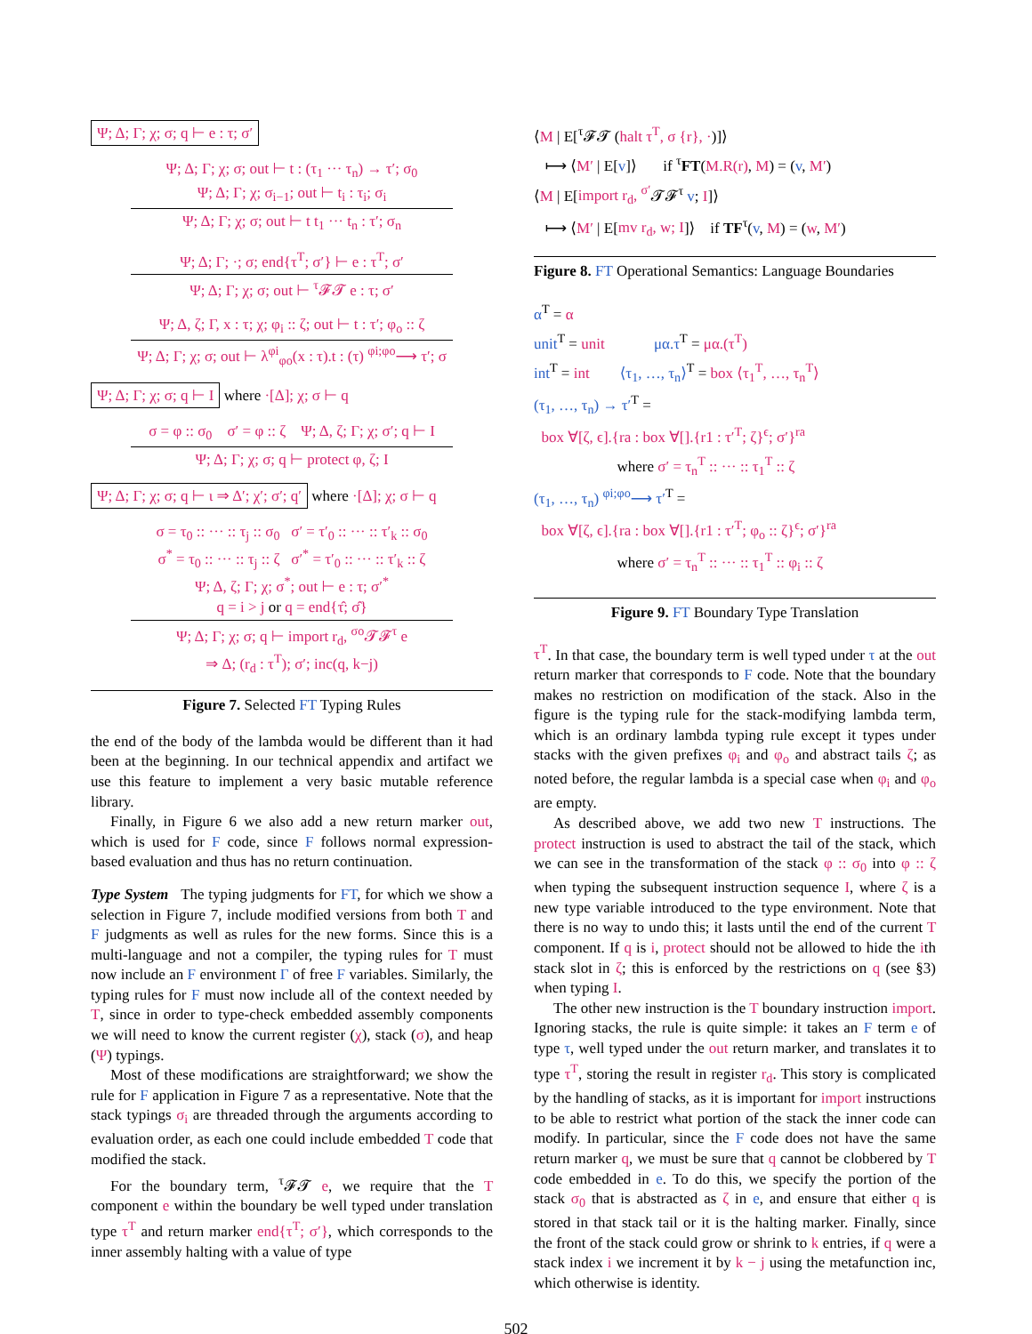Ψ; Δ; Γ; χ; σ; q ⊢ e : τ; σ′
Ψ; Δ; Γ; χ; σ; out ⊢ t : (τ<sub>1</sub> ··· τ<sub>n</sub>) → τ′; σ<sub>0</sub>
Ψ; Δ; Γ; χ; σ<sub>i−1</sub>; out ⊢ t<sub>i</sub> : τ<sub>i</sub>; σ<sub>i</sub>
Ψ; Δ; Γ; χ; σ; out ⊢ t t<sub>1</sub> ··· t<sub>n</sub> : τ′; σ<sub>n</sub>
Ψ; Δ; Γ; ·; σ; end{τ<sup>T</sup>; σ′} ⊢ e : τ<sup>T</sup>; σ′
Ψ; Δ; Γ; χ; σ; out ⊢ <sup>τ</sup>𝓕𝓣 e : τ; σ′
Ψ; Δ, ζ; Γ, x : τ; χ; φ<sub>i</sub> :: ζ; out ⊢ t : τ′; φ<sub>o</sub> :: ζ
Ψ; Δ; Γ; χ; σ; out ⊢ λ<sup>φi</sup><sub>φo</sub>(x : τ).t : (τ) <sup>φi;φo</sup>⟶ τ′; σ
Ψ; Δ; Γ; χ; σ; q ⊢ I where ·[Δ]; χ; σ ⊢ q
σ = φ :: σ<sub>0</sub> σ′ = φ :: ζ Ψ; Δ, ζ; Γ; χ; σ′; q ⊢ I
Ψ; Δ; Γ; χ; σ; q ⊢ protect φ, ζ; I
Ψ; Δ; Γ; χ; σ; q ⊢ ι ⇒ Δ′; χ′; σ′; q′ where ·[Δ]; χ; σ ⊢ q
σ = τ<sub>0</sub> :: ··· :: τ<sub>j</sub> :: σ<sub>0</sub> σ′ = τ′<sub>0</sub> :: ··· :: τ′<sub>k</sub> :: σ<sub>0</sub>
σ<sup>*</sup> = τ<sub>0</sub> :: ··· :: τ<sub>j</sub> :: ζ σ′<sup>*</sup> = τ′<sub>0</sub> :: ··· :: τ′<sub>k</sub> :: ζ
Ψ; Δ, ζ; Γ; χ; σ<sup>*</sup>; out ⊢ e : τ; σ′<sup>*</sup>
q = i > j or q = end{τ̂; σ̂}
Ψ; Δ; Γ; χ; σ; q ⊢ import r<sub>d</sub>, <sup>σo</sup>𝓣𝓕<sup>τ</sup> e
⇒ Δ; (r<sub>d</sub> : τ<sup>T</sup>); σ′; inc(q, k−j)
Figure 7. Selected FT Typing Rules
the end of the body of the lambda would be different than it had been at the beginning. In our technical appendix and artifact we use this feature to implement a very basic mutable reference library.
Finally, in Figure 6 we also add a new return marker out, which is used for F code, since F follows normal expression-based evaluation and thus has no return continuation.
Type System The typing judgments for FT, for which we show a selection in Figure 7, include modified versions from both T and F judgments as well as rules for the new forms. Since this is a multi-language and not a compiler, the typing rules for T must now include an F environment Γ of free F variables. Similarly, the typing rules for F must now include all of the context needed by T, since in order to type-check embedded assembly components we will need to know the current register (χ), stack (σ), and heap (Ψ) typings.
Most of these modifications are straightforward; we show the rule for F application in Figure 7 as a representative. Note that the stack typings σ<sub>i</sub> are threaded through the arguments according to evaluation order, as each one could include embedded T code that modified the stack.
For the boundary term, <sup>τ</sup>𝓕𝓣 e, we require that the T component e within the boundary be well typed under translation type τ<sup>T</sup> and return marker end{τ<sup>T</sup>; σ′}, which corresponds to the inner assembly halting with a value of type
⟨M | E[<sup>τ</sup>𝓕𝓣 (halt τ<sup>T</sup>, σ {r}, ·)]⟩
⟼ ⟨M′ | E[v]⟩ if <sup>τ</sup>FT(M.R(r), M) = (v, M′)
⟨M | E[import r<sub>d</sub>, <sup>σ′</sup>𝓣𝓕<sup>τ</sup> v; I]⟩
⟼ ⟨M′ | E[mv r<sub>d</sub>, w; I]⟩ if TF<sup>τ</sup>(v, M) = (w, M′)
Figure 8. FT Operational Semantics: Language Boundaries
α<sup>T</sup> = α
unit<sup>T</sup> = unit μα.τ<sup>T</sup> = μα.(τ<sup>T</sup>)
int<sup>T</sup> = int ⟨τ<sub>1</sub>, …, τ<sub>n</sub>⟩<sup>T</sup> = box ⟨τ<sub>1</sub><sup>T</sup>, …, τ<sub>n</sub><sup>T</sup>⟩
(τ<sub>1</sub>, …, τ<sub>n</sub>) → τ′<sup>T</sup> =
box ∀[ζ, ϵ].{ra : box ∀[].{r1 : τ′<sup>T</sup>; ζ}<sup>ϵ</sup>; σ′}<sup>ra</sup>
where σ′ = τ<sub>n</sub><sup>T</sup> :: ··· :: τ<sub>1</sub><sup>T</sup> :: ζ
(τ<sub>1</sub>, …, τ<sub>n</sub>) <sup>φi;φo</sup>⟶ τ′<sup>T</sup> =
box ∀[ζ, ϵ].{ra : box ∀[].{r1 : τ′<sup>T</sup>; φ<sub>o</sub> :: ζ}<sup>ϵ</sup>; σ′}<sup>ra</sup>
where σ′ = τ<sub>n</sub><sup>T</sup> :: ··· :: τ<sub>1</sub><sup>T</sup> :: φ<sub>i</sub> :: ζ
Figure 9. FT Boundary Type Translation
τ<sup>T</sup>. In that case, the boundary term is well typed under τ at the out return marker that corresponds to F code. Note that the boundary makes no restriction on modification of the stack. Also in the figure is the typing rule for the stack-modifying lambda term, which is an ordinary lambda typing rule except it types under stacks with the given prefixes φ<sub>i</sub> and φ<sub>o</sub> and abstract tails ζ; as noted before, the regular lambda is a special case when φ<sub>i</sub> and φ<sub>o</sub> are empty.
As described above, we add two new T instructions. The protect instruction is used to abstract the tail of the stack, which we can see in the transformation of the stack φ :: σ<sub>0</sub> into φ :: ζ when typing the subsequent instruction sequence I, where ζ is a new type variable introduced to the type environment. Note that there is no way to undo this; it lasts until the end of the current T component. If q is i, protect should not be allowed to hide the ith stack slot in ζ; this is enforced by the restrictions on q (see §3) when typing I.
The other new instruction is the T boundary instruction import. Ignoring stacks, the rule is quite simple: it takes an F term e of type τ, well typed under the out return marker, and translates it to type τ<sup>T</sup>, storing the result in register r<sub>d</sub>. This story is complicated by the handling of stacks, as it is important for import instructions to be able to restrict what portion of the stack the inner code can modify. In particular, since the F code does not have the same return marker q, we must be sure that q cannot be clobbered by T code embedded in e. To do this, we specify the portion of the stack σ<sub>0</sub> that is abstracted as ζ in e, and ensure that either q is stored in that stack tail or it is the halting marker. Finally, since the front of the stack could grow or shrink to k entries, if q were a stack index i we increment it by k − j using the metafunction inc, which otherwise is identity.
502